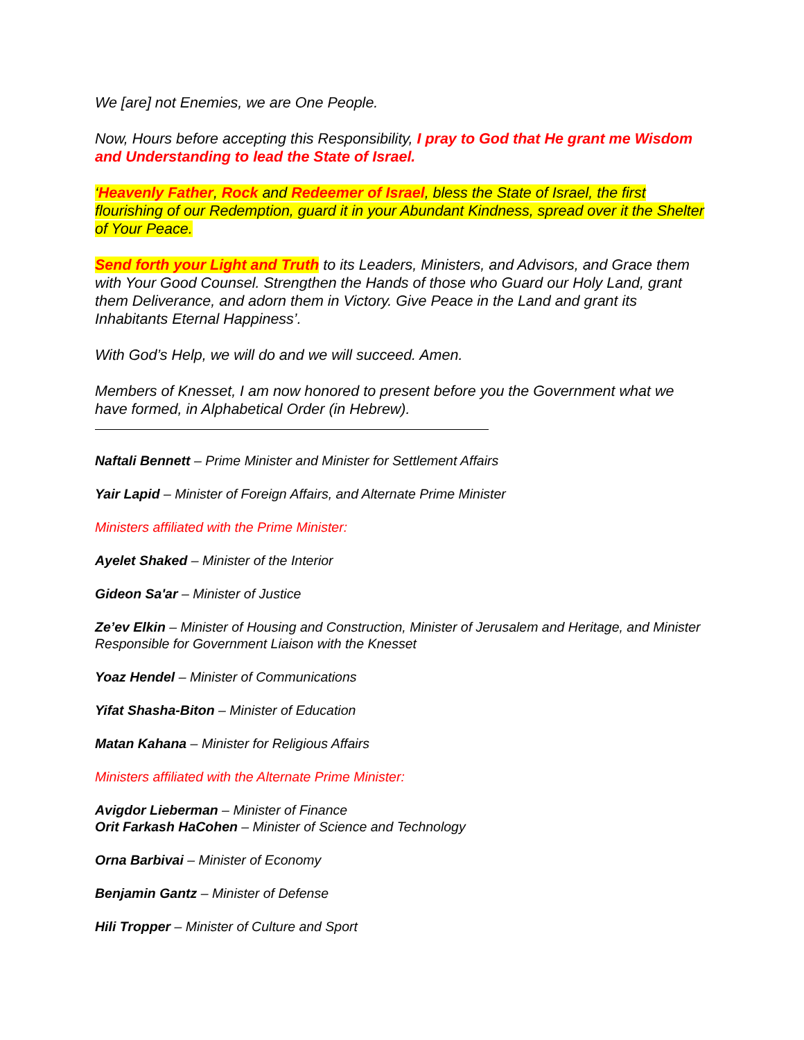We [are] not Enemies, we are One People.
Now, Hours before accepting this Responsibility, I pray to God that He grant me Wisdom and Understanding to lead the State of Israel.
‘Heavenly Father, Rock and Redeemer of Israel, bless the State of Israel, the first flourishing of our Redemption, guard it in your Abundant Kindness, spread over it the Shelter of Your Peace.
Send forth your Light and Truth to its Leaders, Ministers, and Advisors, and Grace them with Your Good Counsel. Strengthen the Hands of those who Guard our Holy Land, grant them Deliverance, and adorn them in Victory. Give Peace in the Land and grant its Inhabitants Eternal Happiness’.
With God’s Help, we will do and we will succeed. Amen.
Members of Knesset, I am now honored to present before you the Government what we have formed, in Alphabetical Order (in Hebrew).
Naftali Bennett – Prime Minister and Minister for Settlement Affairs
Yair Lapid – Minister of Foreign Affairs, and Alternate Prime Minister
Ministers affiliated with the Prime Minister:
Ayelet Shaked – Minister of the Interior
Gideon Sa'ar – Minister of Justice
Ze’ev Elkin – Minister of Housing and Construction, Minister of Jerusalem and Heritage, and Minister Responsible for Government Liaison with the Knesset
Yoaz Hendel – Minister of Communications
Yifat Shasha-Biton – Minister of Education
Matan Kahana – Minister for Religious Affairs
Ministers affiliated with the Alternate Prime Minister:
Avigdor Lieberman – Minister of Finance
Orit Farkash HaCohen – Minister of Science and Technology
Orna Barbivai – Minister of Economy
Benjamin Gantz – Minister of Defense
Hili Tropper – Minister of Culture and Sport